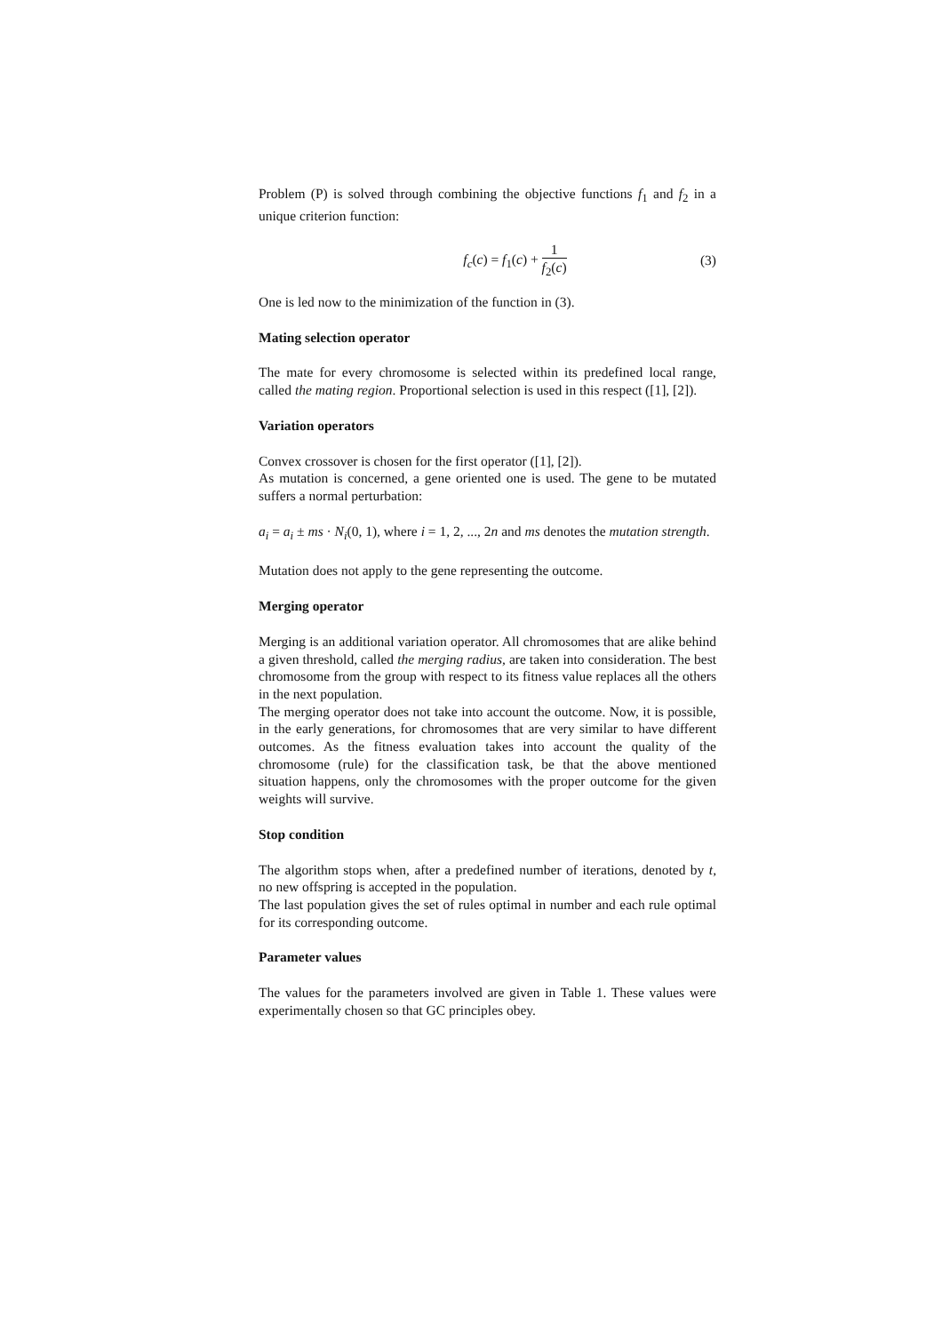Problem (P) is solved through combining the objective functions f<sub>1</sub> and f<sub>2</sub> in a unique criterion function:
f<sub>c</sub>(c) = f<sub>1</sub>(c) + 1 f<sub>2</sub>(c) (3)
One is led now to the minimization of the function in (3).
Mating selection operator
The mate for every chromosome is selected within its predefined local range, called the mating region. Proportional selection is used in this respect ([1], [2]).
Variation operators
Convex crossover is chosen for the first operator ([1], [2]).
As mutation is concerned, a gene oriented one is used. The gene to be mutated suffers a normal perturbation:
a<sub>i</sub> = a<sub>i</sub> ± ms · N<sub>i</sub>(0, 1), where i = 1, 2, ..., 2n and ms denotes the mutation strength.
Mutation does not apply to the gene representing the outcome.
Merging operator
Merging is an additional variation operator. All chromosomes that are alike behind a given threshold, called the merging radius, are taken into consideration. The best chromosome from the group with respect to its fitness value replaces all the others in the next population.
The merging operator does not take into account the outcome. Now, it is possible, in the early generations, for chromosomes that are very similar to have different outcomes. As the fitness evaluation takes into account the quality of the chromosome (rule) for the classification task, be that the above mentioned situation happens, only the chromosomes with the proper outcome for the given weights will survive.
Stop condition
The algorithm stops when, after a predefined number of iterations, denoted by t, no new offspring is accepted in the population.
The last population gives the set of rules optimal in number and each rule optimal for its corresponding outcome.
Parameter values
The values for the parameters involved are given in Table 1. These values were experimentally chosen so that GC principles obey.